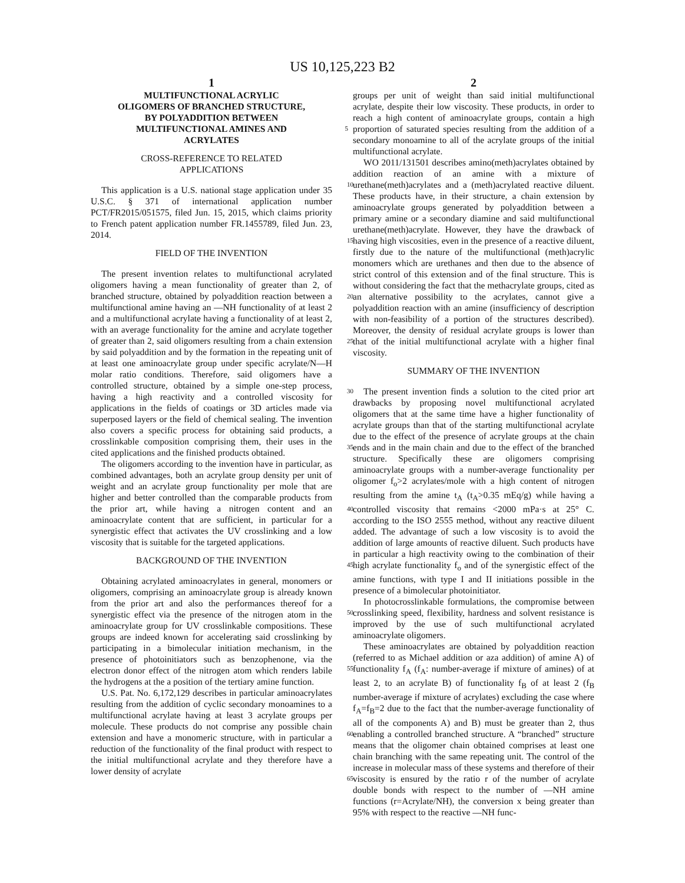US 10,125,223 B2
1
MULTIFUNCTIONAL ACRYLIC
OLIGOMERS OF BRANCHED STRUCTURE,
BY POLYADDITION BETWEEN
MULTIFUNCTIONAL AMINES AND
ACRYLATES
CROSS-REFERENCE TO RELATED
APPLICATIONS
This application is a U.S. national stage application under 35 U.S.C. § 371 of international application number PCT/FR2015/051575, filed Jun. 15, 2015, which claims priority to French patent application number FR.1455789, filed Jun. 23, 2014.
FIELD OF THE INVENTION
The present invention relates to multifunctional acrylated oligomers having a mean functionality of greater than 2, of branched structure, obtained by polyaddition reaction between a multifunctional amine having an —NH functionality of at least 2 and a multifunctional acrylate having a functionality of at least 2, with an average functionality for the amine and acrylate together of greater than 2, said oligomers resulting from a chain extension by said polyaddition and by the formation in the repeating unit of at least one aminoacrylate group under specific acrylate/N—H molar ratio conditions. Therefore, said oligomers have a controlled structure, obtained by a simple one-step process, having a high reactivity and a controlled viscosity for applications in the fields of coatings or 3D articles made via superposed layers or the field of chemical sealing. The invention also covers a specific process for obtaining said products, a crosslinkable composition comprising them, their uses in the cited applications and the finished products obtained.
The oligomers according to the invention have in particular, as combined advantages, both an acrylate group density per unit of weight and an acrylate group functionality per mole that are higher and better controlled than the comparable products from the prior art, while having a nitrogen content and an aminoacrylate content that are sufficient, in particular for a synergistic effect that activates the UV crosslinking and a low viscosity that is suitable for the targeted applications.
BACKGROUND OF THE INVENTION
Obtaining acrylated aminoacrylates in general, monomers or oligomers, comprising an aminoacrylate group is already known from the prior art and also the performances thereof for a synergistic effect via the presence of the nitrogen atom in the aminoacrylate group for UV crosslinkable compositions. These groups are indeed known for accelerating said crosslinking by participating in a bimolecular initiation mechanism, in the presence of photoinitiators such as benzophenone, via the electron donor effect of the nitrogen atom which renders labile the hydrogens at the a position of the tertiary amine function.
U.S. Pat. No. 6,172,129 describes in particular aminoacrylates resulting from the addition of cyclic secondary monoamines to a multifunctional acrylate having at least 3 acrylate groups per molecule. These products do not comprise any possible chain extension and have a monomeric structure, with in particular a reduction of the functionality of the final product with respect to the initial multifunctional acrylate and they therefore have a lower density of acrylate
2
groups per unit of weight than said initial multifunctional acrylate, despite their low viscosity. These products, in order to reach a high content of aminoacrylate groups, contain a high proportion of saturated species resulting from the 5 addition of a secondary monoamine to all of the acrylate groups of the initial multifunctional acrylate.
WO 2011/131501 describes amino(meth)acrylates obtained by addition reaction of an amine with a mixture of urethane(meth)acrylates and a (meth)acrylated reactive 10 diluent. These products have, in their structure, a chain extension by aminoacrylate groups generated by polyaddition between a primary amine or a secondary diamine and said multifunctional urethane(meth)acrylate. However, they have the drawback of having high viscosities, even in the 15 presence of a reactive diluent, firstly due to the nature of the multifunctional (meth)acrylic monomers which are urethanes and then due to the absence of strict control of this extension and of the final structure. This is without considering the fact that the methacrylate groups, cited as an 20 alternative possibility to the acrylates, cannot give a polyaddition reaction with an amine (insufficiency of description with non-feasibility of a portion of the structures described). Moreover, the density of residual acrylate groups is lower than that of the initial multifunctional acrylate with a higher 25 final viscosity.
SUMMARY OF THE INVENTION
The present invention finds a solution to the cited prior art 30 drawbacks by proposing novel multifunctional acrylated oligomers that at the same time have a higher functionality of acrylate groups than that of the starting multifunctional acrylate due to the effect of the presence of acrylate groups at the chain ends and in the main chain and due to the effect 35 of the branched structure. Specifically these are oligomers comprising aminoacrylate groups with a number-average functionality per oligomer f<sub>o</sub>>2 acrylates/mole with a high content of nitrogen resulting from the amine t<sub>A</sub> (t<sub>A</sub>>0.35 mEq/g) while having a controlled viscosity that 40 remains <2000 mPa·s at 25° C. according to the ISO 2555 method, without any reactive diluent added. The advantage of such a low viscosity is to avoid the addition of large amounts of reactive diluent. Such products have in particular a high reactivity owing to the combination of their high 45 acrylate functionality f<sub>o</sub> and of the synergistic effect of the amine functions, with type I and II initiations possible in the presence of a bimolecular photoinitiator.
In photocrosslinkable formulations, the compromise between crosslinking speed, flexibility, hardness and solvent 50 resistance is improved by the use of such multifunctional acrylated aminoacrylate oligomers.
These aminoacrylates are obtained by polyaddition reaction (referred to as Michael addition or aza addition) of amine A) of functionality f<sub>A</sub> (f<sub>A</sub>: number-average if mixture 55 of amines) of at least 2, to an acrylate B) of functionality f<sub>B</sub> of at least 2 (f<sub>B</sub> number-average if mixture of acrylates) excluding the case where f<sub>A</sub>=f<sub>B</sub>=2 due to the fact that the number-average functionality of all of the components A) and B) must be greater than 2, thus enabling a controlled 60 branched structure. A “branched” structure means that the oligomer chain obtained comprises at least one chain branching with the same repeating unit. The control of the increase in molecular mass of these systems and therefore of their viscosity is ensured by the ratio r of the number of 65 acrylate double bonds with respect to the number of —NH amine functions (r=Acrylate/NH), the conversion x being greater than 95% with respect to the reactive —NH func-